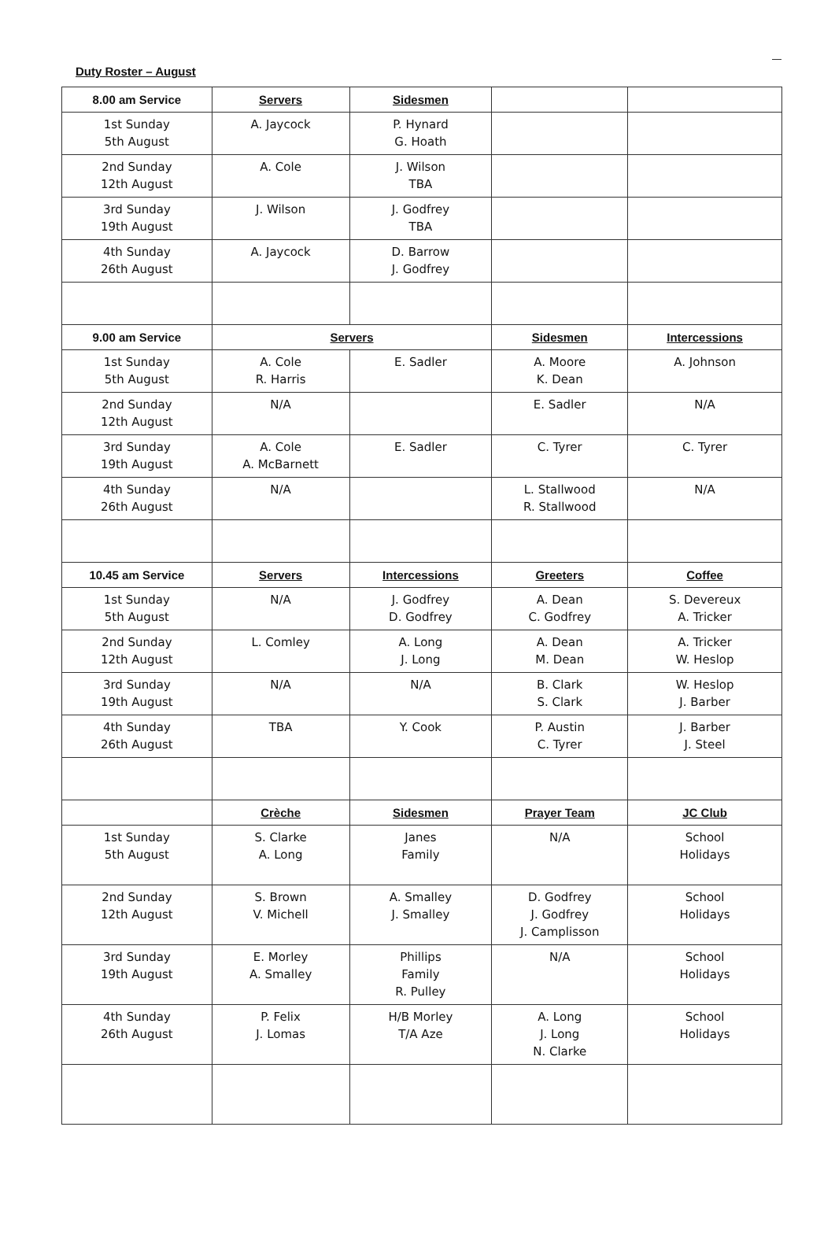Duty Roster – August
| 8.00 am Service | Servers | Sidesmen | | |
| --- | --- | --- | --- | --- |
| 1st Sunday 5th August | A. Jaycock | P. Hynard G. Hoath | | |
| 2nd Sunday 12th August | A. Cole | J. Wilson TBA | | |
| 3rd Sunday 19th August | J. Wilson | J. Godfrey TBA | | |
| 4th Sunday 26th August | A. Jaycock | D. Barrow J. Godfrey | | |
| 9.00 am Service | Servers | | Sidesmen | Intercessions |
| 1st Sunday 5th August | A. Cole R. Harris | E. Sadler | A. Moore K. Dean | A. Johnson |
| 2nd Sunday 12th August | N/A | | E. Sadler | N/A |
| 3rd Sunday 19th August | A. Cole A. McBarnett | E. Sadler | C. Tyrer | C. Tyrer |
| 4th Sunday 26th August | N/A | | L. Stallwood R. Stallwood | N/A |
| 10.45 am Service | Servers | Intercessions | Greeters | Coffee |
| 1st Sunday 5th August | N/A | J. Godfrey D. Godfrey | A. Dean C. Godfrey | S. Devereux A. Tricker |
| 2nd Sunday 12th August | L. Comley | A. Long J. Long | A. Dean M. Dean | A. Tricker W. Heslop |
| 3rd Sunday 19th August | N/A | N/A | B. Clark S. Clark | W. Heslop J. Barber |
| 4th Sunday 26th August | TBA | Y. Cook | P. Austin C. Tyrer | J. Barber J. Steel |
| | Crèche | Sidesmen | Prayer Team | JC Club |
| 1st Sunday 5th August | S. Clarke A. Long | Janes Family | N/A | School Holidays |
| 2nd Sunday 12th August | S. Brown V. Michell | A. Smalley J. Smalley | D. Godfrey J. Godfrey J. Camplisson | School Holidays |
| 3rd Sunday 19th August | E. Morley A. Smalley | Phillips Family R. Pulley | N/A | School Holidays |
| 4th Sunday 26th August | P. Felix J. Lomas | H/B Morley T/A Aze | A. Long J. Long N. Clarke | School Holidays |